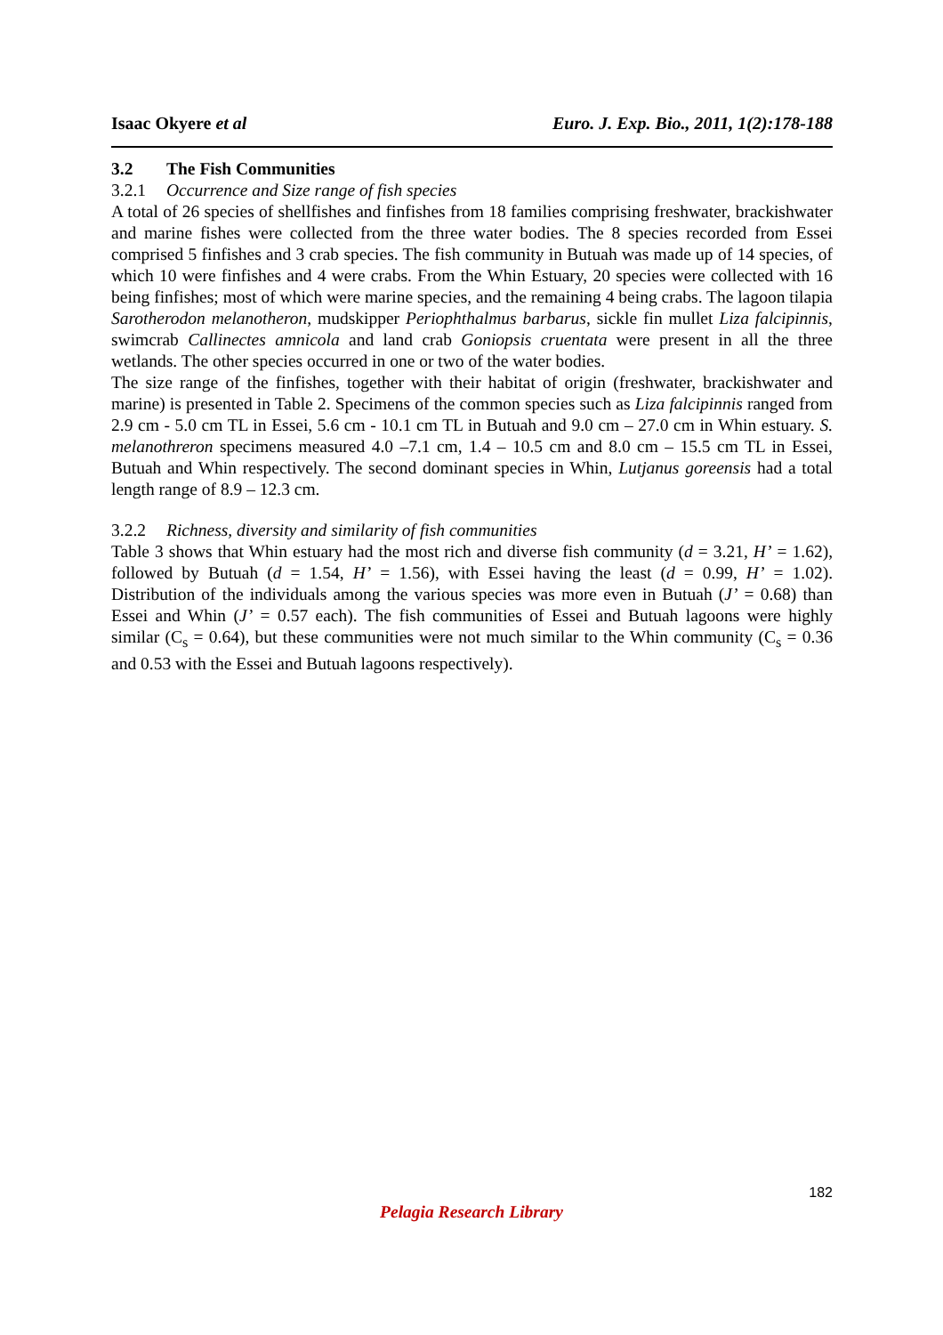Isaac Okyere et al Euro. J. Exp. Bio., 2011, 1(2):178-188
3.2 The Fish Communities
3.2.1 Occurrence and Size range of fish species
A total of 26 species of shellfishes and finfishes from 18 families comprising freshwater, brackishwater and marine fishes were collected from the three water bodies. The 8 species recorded from Essei comprised 5 finfishes and 3 crab species. The fish community in Butuah was made up of 14 species, of which 10 were finfishes and 4 were crabs. From the Whin Estuary, 20 species were collected with 16 being finfishes; most of which were marine species, and the remaining 4 being crabs. The lagoon tilapia Sarotherodon melanotheron, mudskipper Periophthalmus barbarus, sickle fin mullet Liza falcipinnis, swimcrab Callinectes amnicola and land crab Goniopsis cruentata were present in all the three wetlands. The other species occurred in one or two of the water bodies.
The size range of the finfishes, together with their habitat of origin (freshwater, brackishwater and marine) is presented in Table 2. Specimens of the common species such as Liza falcipinnis ranged from 2.9 cm - 5.0 cm TL in Essei, 5.6 cm - 10.1 cm TL in Butuah and 9.0 cm – 27.0 cm in Whin estuary. S. melanothreron specimens measured 4.0 –7.1 cm, 1.4 – 10.5 cm and 8.0 cm – 15.5 cm TL in Essei, Butuah and Whin respectively. The second dominant species in Whin, Lutjanus goreensis had a total length range of 8.9 – 12.3 cm.
3.2.2 Richness, diversity and similarity of fish communities
Table 3 shows that Whin estuary had the most rich and diverse fish community (d = 3.21, H’ = 1.62), followed by Butuah (d = 1.54, H’ = 1.56), with Essei having the least (d = 0.99, H’ = 1.02). Distribution of the individuals among the various species was more even in Butuah (J’ = 0.68) than Essei and Whin (J’ = 0.57 each). The fish communities of Essei and Butuah lagoons were highly similar (C<sub>s</sub> = 0.64), but these communities were not much similar to the Whin community (C<sub>s</sub> = 0.36 and 0.53 with the Essei and Butuah lagoons respectively).
182
Pelagia Research Library